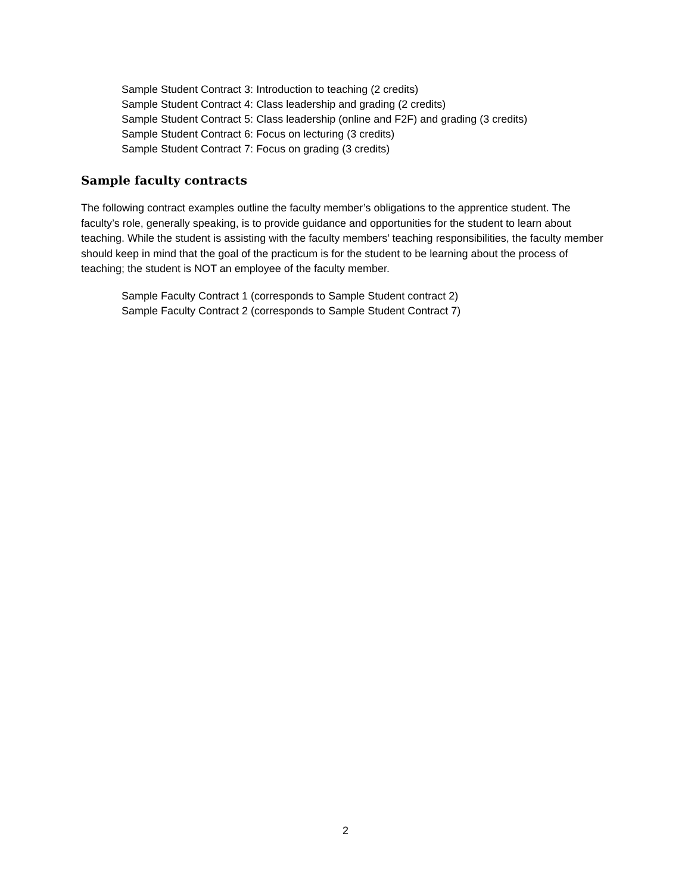Sample Student Contract 3: Introduction to teaching (2 credits)
Sample Student Contract 4: Class leadership and grading (2 credits)
Sample Student Contract 5: Class leadership (online and F2F) and grading (3 credits)
Sample Student Contract 6: Focus on lecturing (3 credits)
Sample Student Contract 7: Focus on grading (3 credits)
Sample faculty contracts
The following contract examples outline the faculty member’s obligations to the apprentice student. The faculty’s role, generally speaking, is to provide guidance and opportunities for the student to learn about teaching. While the student is assisting with the faculty members’ teaching responsibilities, the faculty member should keep in mind that the goal of the practicum is for the student to be learning about the process of teaching; the student is NOT an employee of the faculty member.
Sample Faculty Contract 1 (corresponds to Sample Student contract 2)
Sample Faculty Contract 2 (corresponds to Sample Student Contract 7)
2